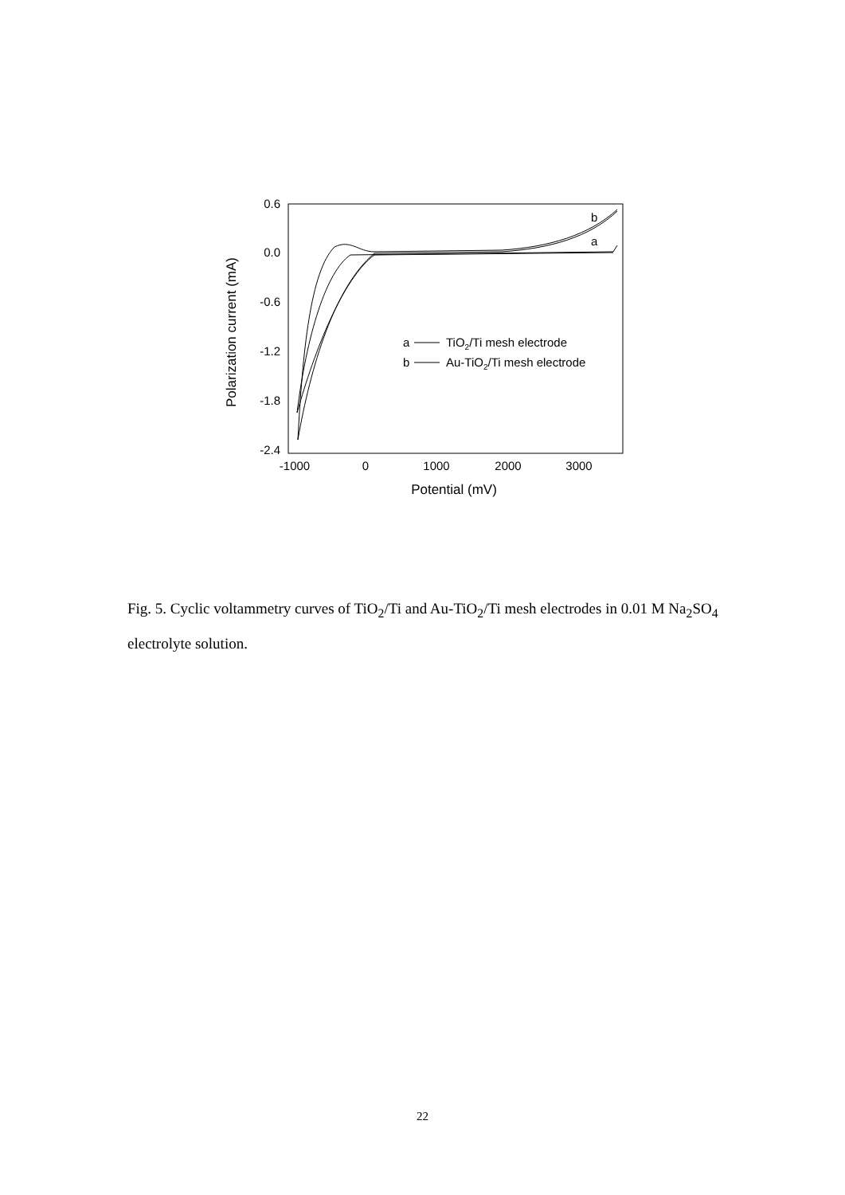0.6
0.0
-0.6
-1.2
-1.8
-2.4
-1000
0
1000
2000
3000
Potential (mV)
Polarization current (mA)
b
a
a
TiO2/Ti mesh electrode
b
Au-TiO2/Ti mesh electrode
Fig. 5. Cyclic voltammetry curves of TiO<sub>2</sub>/Ti and Au-TiO<sub>2</sub>/Ti mesh electrodes in 0.01 M Na<sub>2</sub>SO<sub>4</sub> electrolyte solution.
22